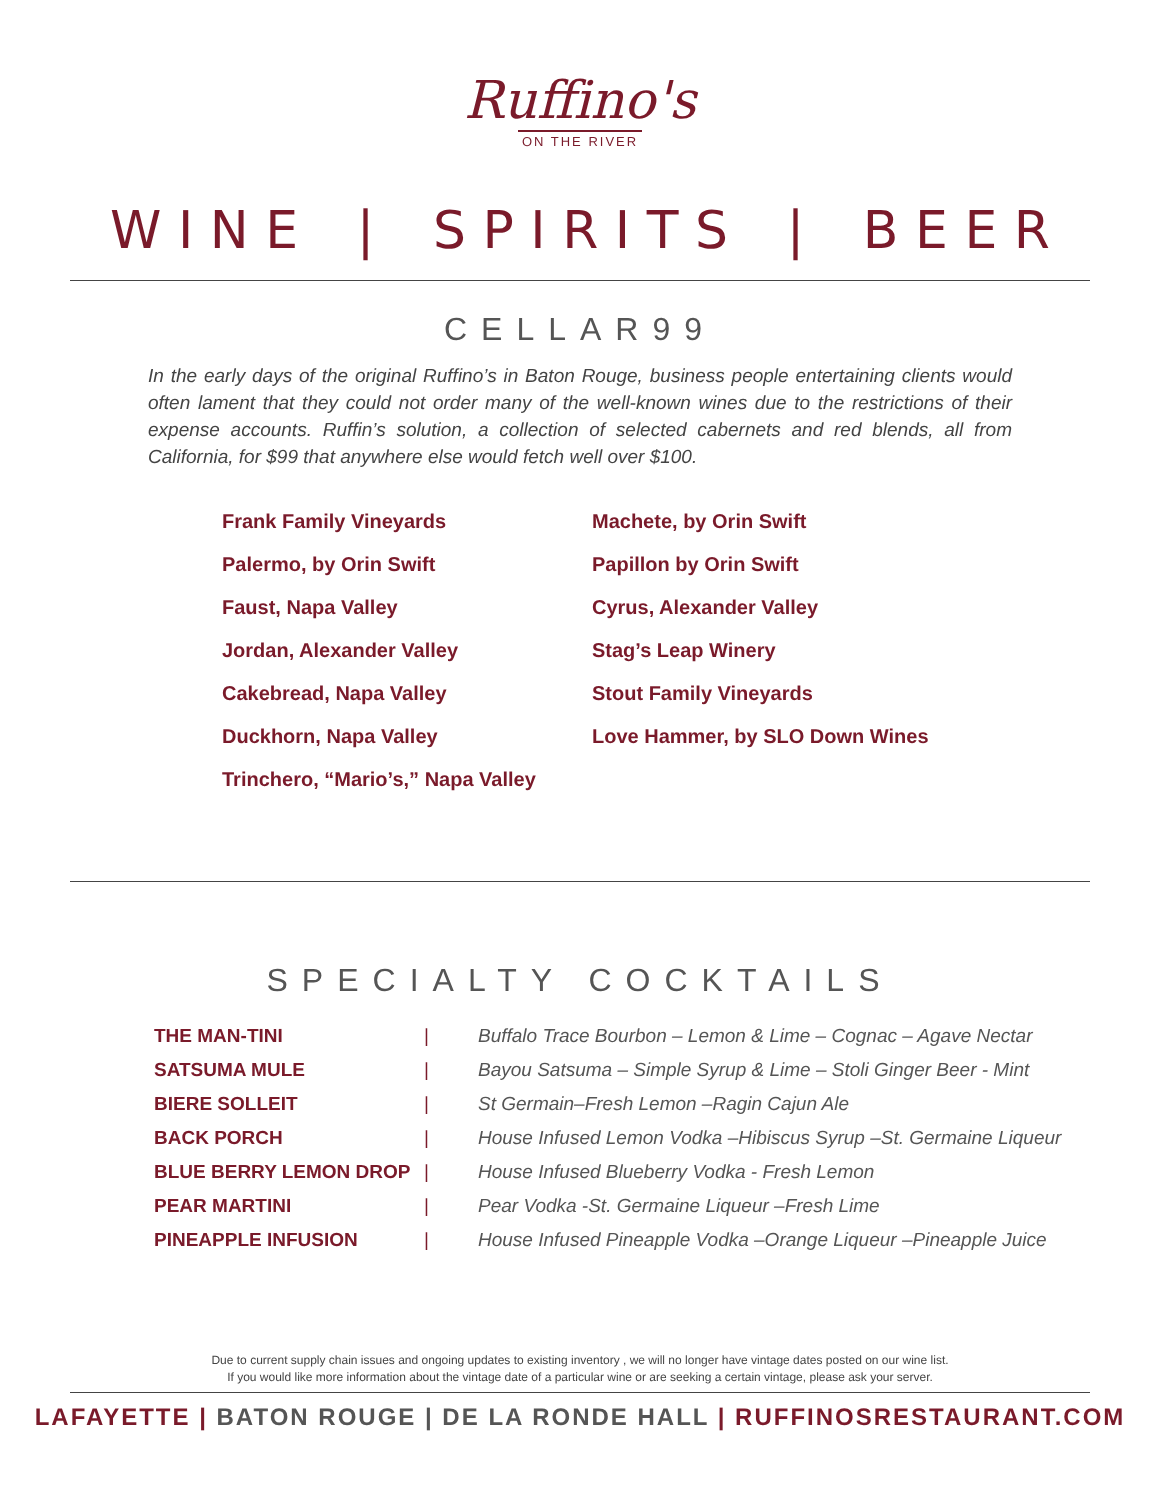Ruffino's
ON THE RIVER
W I N E | S P I R I T S | B E E R
CELLAR99
In the early days of the original Ruffino’s in Baton Rouge, business people entertaining clients would often lament that they could not order many of the well-known wines due to the restrictions of their expense accounts. Ruffin’s solution, a collection of selected cabernets and red blends, all from California, for $99 that anywhere else would fetch well over $100.
Frank Family Vineyards
Palermo, by Orin Swift
Faust, Napa Valley
Jordan, Alexander Valley
Cakebread, Napa Valley
Duckhorn, Napa Valley
Trinchero, “Mario’s,” Napa Valley
Machete, by Orin Swift
Papillon by Orin Swift
Cyrus, Alexander Valley
Stag’s Leap Winery
Stout Family Vineyards
Love Hammer, by SLO Down Wines
SPECIALTY COCKTAILS
| THE MAN-TINI | / | Buffalo Trace Bourbon – Lemon & Lime – Cognac – Agave Nectar |
| SATSUMA MULE | / | Bayou Satsuma – Simple Syrup & Lime – Stoli Ginger Beer - Mint |
| BIERE SOLLEIT | / | St Germain–Fresh Lemon –Ragin Cajun Ale |
| BACK PORCH | / | House Infused Lemon Vodka –Hibiscus Syrup –St. Germaine Liqueur |
| BLUE BERRY LEMON DROP | / | House Infused Blueberry Vodka - Fresh Lemon |
| PEAR MARTINI | / | Pear Vodka -St. Germaine Liqueur –Fresh Lime |
| PINEAPPLE INFUSION | / | House Infused Pineapple Vodka –Orange Liqueur –Pineapple Juice |
Due to current supply chain issues and ongoing updates to existing inventory , we will no longer have vintage dates posted on our wine list.
If you would like more information about the vintage date of a particular wine or are seeking a certain vintage, please ask your server.
LAFAYETTE | BATON ROUGE | DE LA RONDE HALL | RUFFINOSRESTAURANT.COM